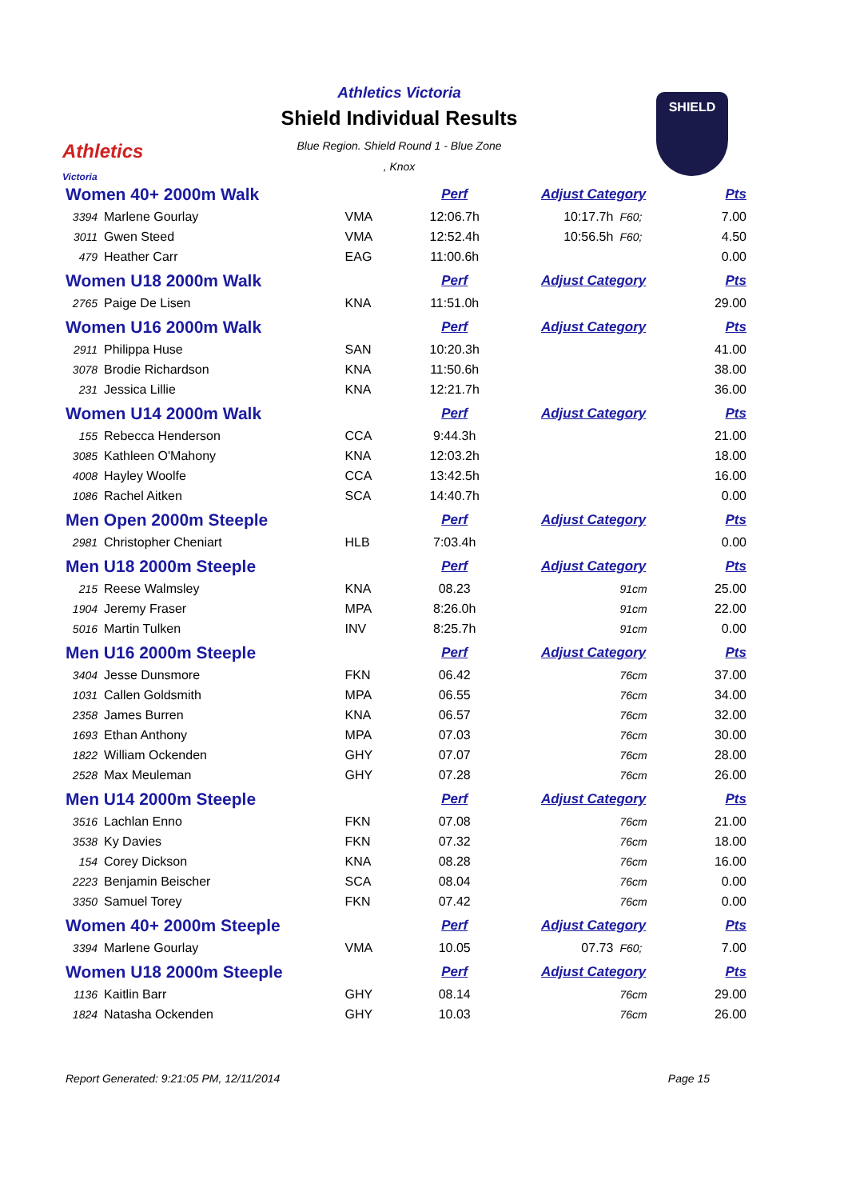Athletics
Victoria
Athletics Victoria
Shield Individual Results
Blue Region. Shield Round 1 - Blue Zone
, Knox
SHIELD
| Women 40+ 2000m Walk | | | Perf | Adjust Category | | Pts |
| 3394 | Marlene Gourlay | VMA | 12:06.7h | 10:17.7h | F60; | 7.00 |
| 3011 | Gwen Steed | VMA | 12:52.4h | 10:56.5h | F60; | 4.50 |
| 479 | Heather Carr | EAG | 11:00.6h | | | 0.00 |
| Women U18 2000m Walk | | | Perf | Adjust Category | | Pts |
| 2765 | Paige De Lisen | KNA | 11:51.0h | | | 29.00 |
| Women U16 2000m Walk | | | Perf | Adjust Category | | Pts |
| 2911 | Philippa Huse | SAN | 10:20.3h | | | 41.00 |
| 3078 | Brodie Richardson | KNA | 11:50.6h | | | 38.00 |
| 231 | Jessica Lillie | KNA | 12:21.7h | | | 36.00 |
| Women U14 2000m Walk | | | Perf | Adjust Category | | Pts |
| 155 | Rebecca Henderson | CCA | 9:44.3h | | | 21.00 |
| 3085 | Kathleen O'Mahony | KNA | 12:03.2h | | | 18.00 |
| 4008 | Hayley Woolfe | CCA | 13:42.5h | | | 16.00 |
| 1086 | Rachel Aitken | SCA | 14:40.7h | | | 0.00 |
| Men Open 2000m Steeple | | | Perf | Adjust Category | | Pts |
| 2981 | Christopher Cheniart | HLB | 7:03.4h | | | 0.00 |
| Men U18 2000m Steeple | | | Perf | Adjust Category | | Pts |
| 215 | Reese Walmsley | KNA | 08.23 | | 91cm | 25.00 |
| 1904 | Jeremy Fraser | MPA | 8:26.0h | | 91cm | 22.00 |
| 5016 | Martin Tulken | INV | 8:25.7h | | 91cm | 0.00 |
| Men U16 2000m Steeple | | | Perf | Adjust Category | | Pts |
| 3404 | Jesse Dunsmore | FKN | 06.42 | | 76cm | 37.00 |
| 1031 | Callen Goldsmith | MPA | 06.55 | | 76cm | 34.00 |
| 2358 | James Burren | KNA | 06.57 | | 76cm | 32.00 |
| 1693 | Ethan Anthony | MPA | 07.03 | | 76cm | 30.00 |
| 1822 | William Ockenden | GHY | 07.07 | | 76cm | 28.00 |
| 2528 | Max Meuleman | GHY | 07.28 | | 76cm | 26.00 |
| Men U14 2000m Steeple | | | Perf | Adjust Category | | Pts |
| 3516 | Lachlan Enno | FKN | 07.08 | | 76cm | 21.00 |
| 3538 | Ky Davies | FKN | 07.32 | | 76cm | 18.00 |
| 154 | Corey Dickson | KNA | 08.28 | | 76cm | 16.00 |
| 2223 | Benjamin Beischer | SCA | 08.04 | | 76cm | 0.00 |
| 3350 | Samuel Torey | FKN | 07.42 | | 76cm | 0.00 |
| Women 40+ 2000m Steeple | | | Perf | Adjust Category | | Pts |
| 3394 | Marlene Gourlay | VMA | 10.05 | 07.73 | F60; | 7.00 |
| Women U18 2000m Steeple | | | Perf | Adjust Category | | Pts |
| 1136 | Kaitlin Barr | GHY | 08.14 | | 76cm | 29.00 |
| 1824 | Natasha Ockenden | GHY | 10.03 | | 76cm | 26.00 |
Report Generated: 9:21:05 PM, 12/11/2014 Page 15